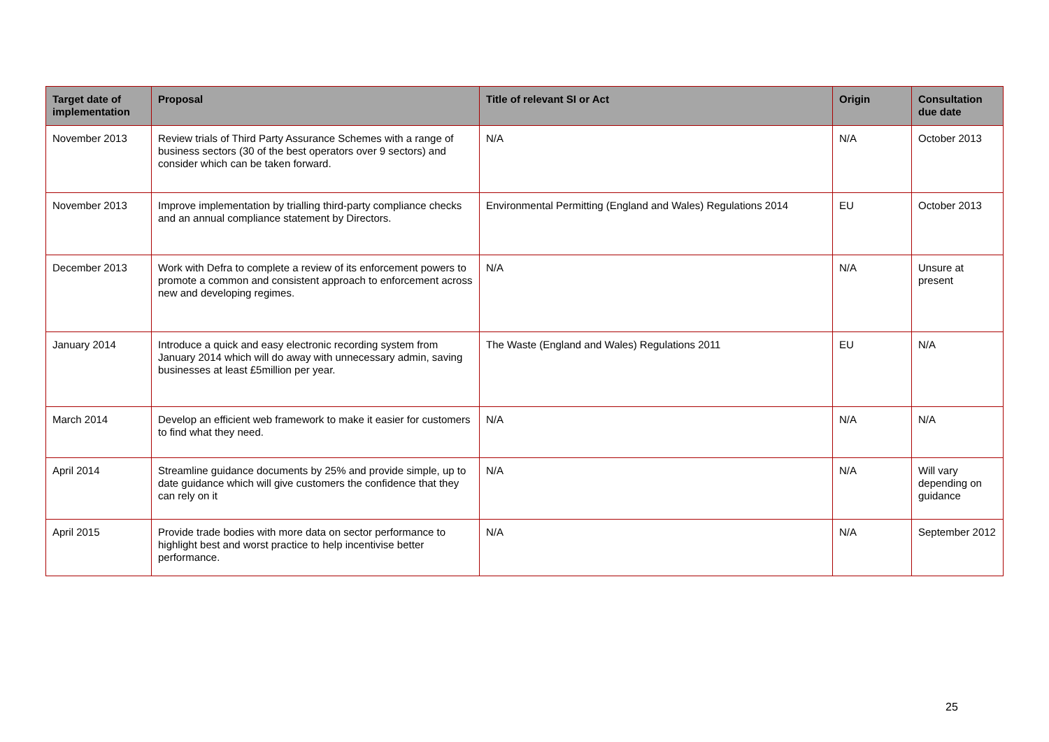| Target date of implementation | Proposal | Title of relevant SI or Act | Origin | Consultation due date |
| --- | --- | --- | --- | --- |
| November 2013 | Review trials of Third Party Assurance Schemes with a range of business sectors (30 of the best operators over 9 sectors) and consider which can be taken forward. | N/A | N/A | October 2013 |
| November 2013 | Improve implementation by trialling third-party compliance checks and an annual compliance statement by Directors. | Environmental Permitting (England and Wales) Regulations 2014 | EU | October 2013 |
| December 2013 | Work with Defra to complete a review of its enforcement powers to promote a common and consistent approach to enforcement across new and developing regimes. | N/A | N/A | Unsure at present |
| January 2014 | Introduce a quick and easy electronic recording system from January 2014 which will do away with unnecessary admin, saving businesses at least £5million per year. | The Waste (England and Wales) Regulations 2011 | EU | N/A |
| March 2014 | Develop an efficient web framework to make it easier for customers to find what they need. | N/A | N/A | N/A |
| April 2014 | Streamline guidance documents by 25% and provide simple, up to date guidance which will give customers the confidence that they can rely on it | N/A | N/A | Will vary depending on guidance |
| April 2015 | Provide trade bodies with more data on sector performance to highlight best and worst practice to help incentivise better performance. | N/A | N/A | September 2012 |
25